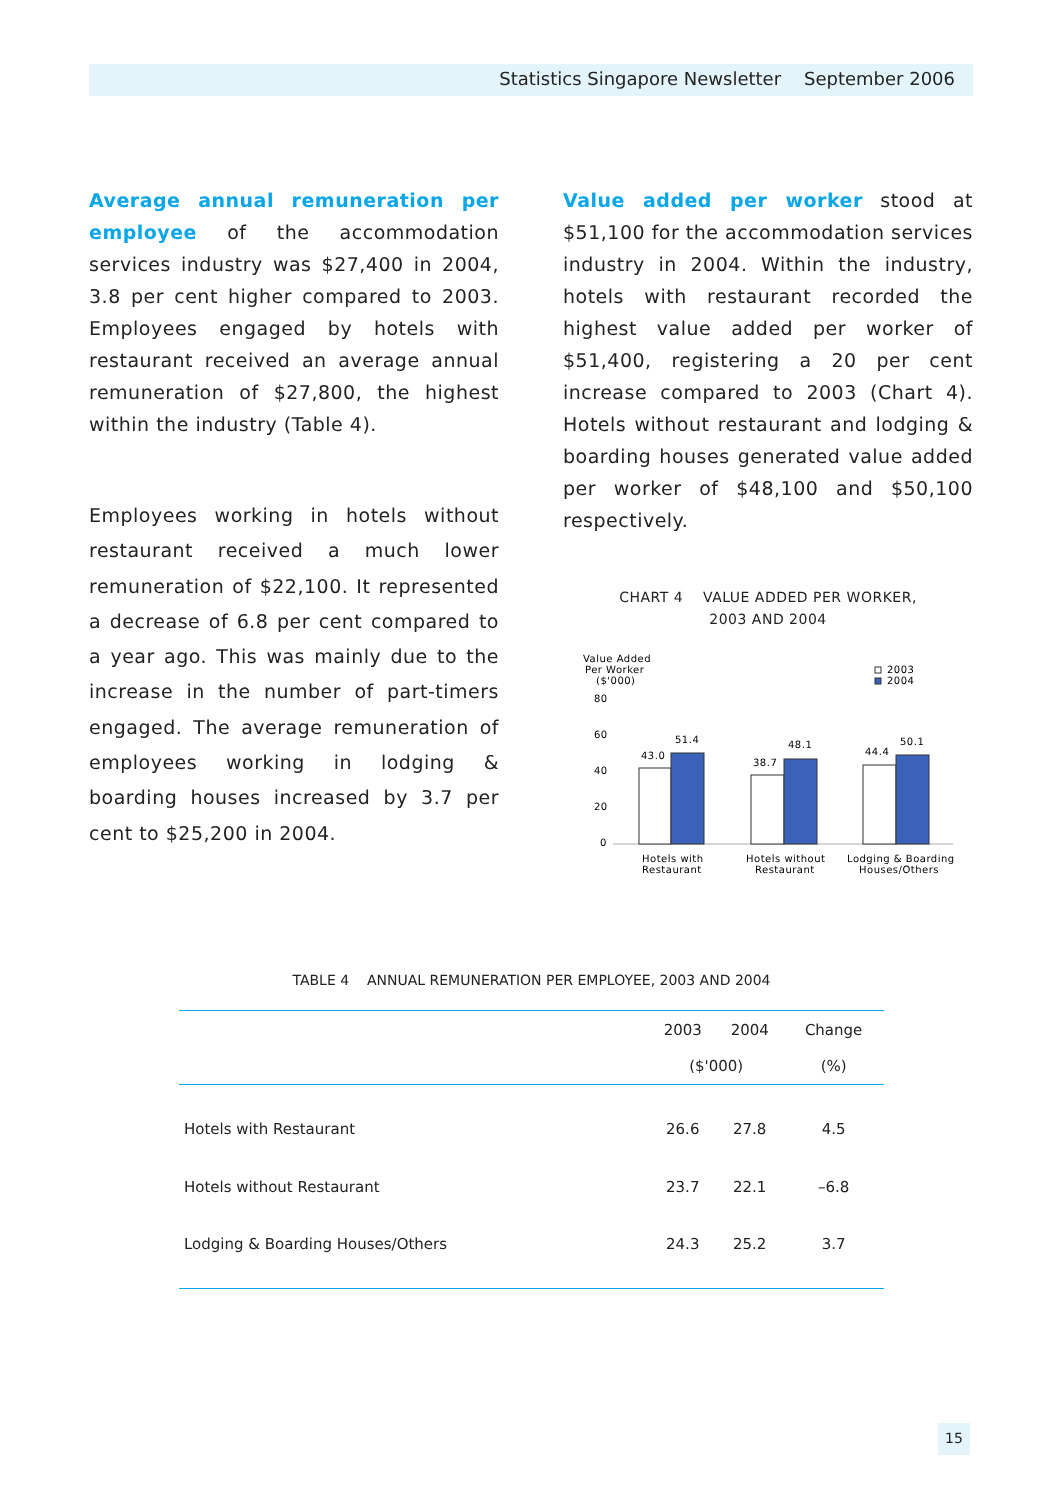Statistics Singapore Newsletter September 2006
Average annual remuneration per employee of the accommodation services industry was $27,400 in 2004, 3.8 per cent higher compared to 2003. Employees engaged by hotels with restaurant received an average annual remuneration of $27,800, the highest within the industry (Table 4).
Employees working in hotels without restaurant received a much lower remuneration of $22,100. It represented a decrease of 6.8 per cent compared to a year ago. This was mainly due to the increase in the number of part-timers engaged. The average remuneration of employees working in lodging & boarding houses increased by 3.7 per cent to $25,200 in 2004.
Value added per worker stood at $51,100 for the accommodation services industry in 2004. Within the industry, hotels with restaurant recorded the highest value added per worker of $51,400, registering a 20 per cent increase compared to 2003 (Chart 4). Hotels without restaurant and lodging & boarding houses generated value added per worker of $48,100 and $50,100 respectively.
CHART 4 VALUE ADDED PER WORKER,
2003 AND 2004
Value Added
Per Worker
($'000)
2003
2004
80
60
40
20
0
43.0
51.4
38.7
48.1
44.4
50.1
Hotels with
Restaurant
Hotels without
Restaurant
Lodging & Boarding
Houses/Others
TABLE 4 ANNUAL REMUNERATION PER EMPLOYEE, 2003 AND 2004
| | 2003 | 2004 | Change |
| --- | --- | --- | --- |
| | ($'000) | | (%) |
| Hotels with Restaurant | 26.6 | 27.8 | 4.5 |
| Hotels without Restaurant | 23.7 | 22.1 | –6.8 |
| Lodging & Boarding Houses/Others | 24.3 | 25.2 | 3.7 |
15